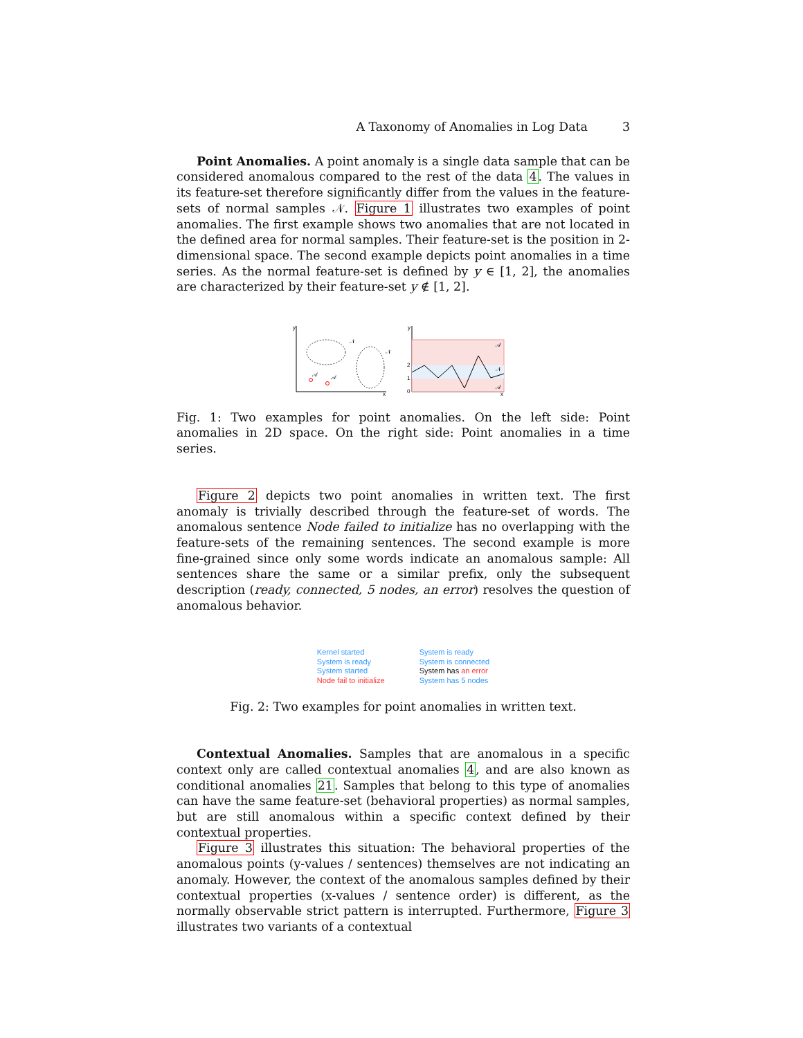A Taxonomy of Anomalies in Log Data 3
Point Anomalies. A point anomaly is a single data sample that can be considered anomalous compared to the rest of the data 4. The values in its feature-set therefore significantly differ from the values in the feature-sets of normal samples 𝒩. Figure 1 illustrates two examples of point anomalies. The first example shows two anomalies that are not located in the defined area for normal samples. Their feature-set is the position in 2-dimensional space. The second example depicts point anomalies in a time series. As the normal feature-set is defined by y ∈ [1, 2], the anomalies are characterized by their feature-set y ∉ [1, 2].
y
x
𝒩
𝒩
𝒜
𝒜
y
x
2
1
0
𝒜
𝒩
𝒜
Fig. 1: Two examples for point anomalies. On the left side: Point anomalies in 2D space. On the right side: Point anomalies in a time series.
Figure 2 depicts two point anomalies in written text. The first anomaly is trivially described through the feature-set of words. The anomalous sentence Node failed to initialize has no overlapping with the feature-sets of the remaining sentences. The second example is more fine-grained since only some words indicate an anomalous sample: All sentences share the same or a similar prefix, only the subsequent description (ready, connected, 5 nodes, an error) resolves the question of anomalous behavior.
Kernel started
System is ready
System started
Node fail to initialize
System is ready
System is connected
System has an error
System has 5 nodes
Fig. 2: Two examples for point anomalies in written text.
Contextual Anomalies. Samples that are anomalous in a specific context only are called contextual anomalies 4, and are also known as conditional anomalies 21. Samples that belong to this type of anomalies can have the same feature-set (behavioral properties) as normal samples, but are still anomalous within a specific context defined by their contextual properties.
Figure 3 illustrates this situation: The behavioral properties of the anomalous points (y-values / sentences) themselves are not indicating an anomaly. However, the context of the anomalous samples defined by their contextual properties (x-values / sentence order) is different, as the normally observable strict pattern is interrupted. Furthermore, Figure 3 illustrates two variants of a contextual